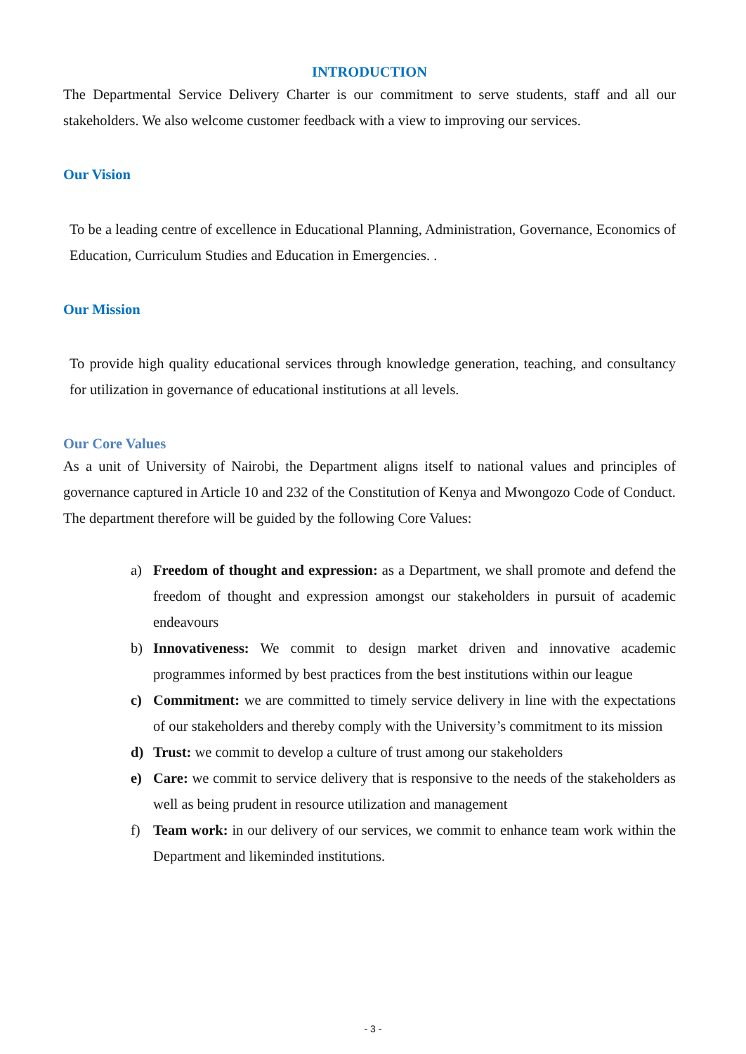INTRODUCTION
The Departmental Service Delivery Charter is our commitment to serve students, staff and all our stakeholders. We also welcome customer feedback with a view to improving our services.
Our Vision
To be a leading centre of excellence in Educational Planning, Administration, Governance, Economics of Education, Curriculum Studies and Education in Emergencies. .
Our Mission
To provide high quality educational services through knowledge generation, teaching, and consultancy for utilization in governance of educational institutions at all levels.
Our Core Values
As a unit of University of Nairobi, the Department aligns itself to national values and principles of governance captured in Article 10 and 232 of the Constitution of Kenya and Mwongozo Code of Conduct. The department therefore will be guided by the following Core Values:
a) Freedom of thought and expression: as a Department, we shall promote and defend the freedom of thought and expression amongst our stakeholders in pursuit of academic endeavours
b) Innovativeness: We commit to design market driven and innovative academic programmes informed by best practices from the best institutions within our league
c) Commitment: we are committed to timely service delivery in line with the expectations of our stakeholders and thereby comply with the University’s commitment to its mission
d) Trust: we commit to develop a culture of trust among our stakeholders
e) Care: we commit to service delivery that is responsive to the needs of the stakeholders as well as being prudent in resource utilization and management
f) Team work: in our delivery of our services, we commit to enhance team work within the Department and likeminded institutions.
- 3 -